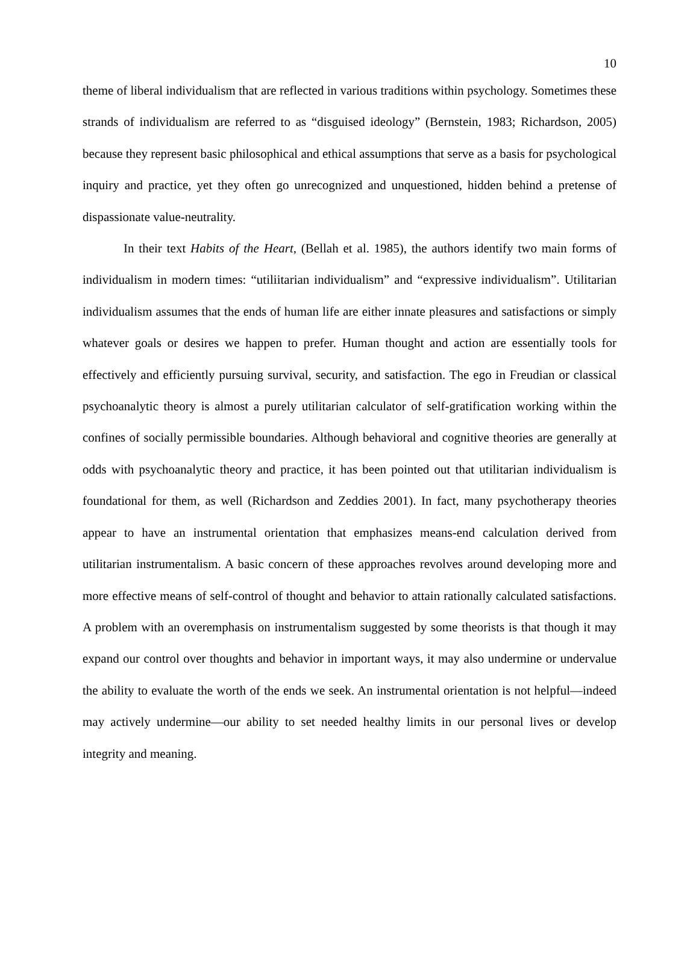10
theme of liberal individualism that are reflected in various traditions within psychology. Sometimes these strands of individualism are referred to as “disguised ideology” (Bernstein, 1983; Richardson, 2005) because they represent basic philosophical and ethical assumptions that serve as a basis for psychological inquiry and practice, yet they often go unrecognized and unquestioned, hidden behind a pretense of dispassionate value-neutrality.
In their text Habits of the Heart, (Bellah et al. 1985), the authors identify two main forms of individualism in modern times: “utiliitarian individualism” and “expressive individualism”. Utilitarian individualism assumes that the ends of human life are either innate pleasures and satisfactions or simply whatever goals or desires we happen to prefer. Human thought and action are essentially tools for effectively and efficiently pursuing survival, security, and satisfaction. The ego in Freudian or classical psychoanalytic theory is almost a purely utilitarian calculator of self-gratification working within the confines of socially permissible boundaries. Although behavioral and cognitive theories are generally at odds with psychoanalytic theory and practice, it has been pointed out that utilitarian individualism is foundational for them, as well (Richardson and Zeddies 2001). In fact, many psychotherapy theories appear to have an instrumental orientation that emphasizes means-end calculation derived from utilitarian instrumentalism. A basic concern of these approaches revolves around developing more and more effective means of self-control of thought and behavior to attain rationally calculated satisfactions. A problem with an overemphasis on instrumentalism suggested by some theorists is that though it may expand our control over thoughts and behavior in important ways, it may also undermine or undervalue the ability to evaluate the worth of the ends we seek. An instrumental orientation is not helpful—indeed may actively undermine—our ability to set needed healthy limits in our personal lives or develop integrity and meaning.